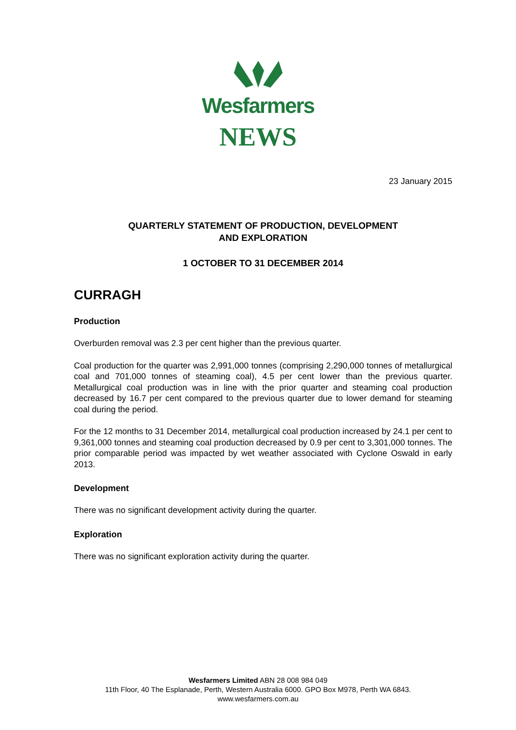Wesfarmers
NEWS
23 January 2015
QUARTERLY STATEMENT OF PRODUCTION, DEVELOPMENT
AND EXPLORATION
1 OCTOBER TO 31 DECEMBER 2014
CURRAGH
Production
Overburden removal was 2.3 per cent higher than the previous quarter.
Coal production for the quarter was 2,991,000 tonnes (comprising 2,290,000 tonnes of metallurgical coal and 701,000 tonnes of steaming coal), 4.5 per cent lower than the previous quarter. Metallurgical coal production was in line with the prior quarter and steaming coal production decreased by 16.7 per cent compared to the previous quarter due to lower demand for steaming coal during the period.
For the 12 months to 31 December 2014, metallurgical coal production increased by 24.1 per cent to 9,361,000 tonnes and steaming coal production decreased by 0.9 per cent to 3,301,000 tonnes. The prior comparable period was impacted by wet weather associated with Cyclone Oswald in early 2013.
Development
There was no significant development activity during the quarter.
Exploration
There was no significant exploration activity during the quarter.
Wesfarmers Limited ABN 28 008 984 049
11th Floor, 40 The Esplanade, Perth, Western Australia 6000. GPO Box M978, Perth WA 6843.
www.wesfarmers.com.au